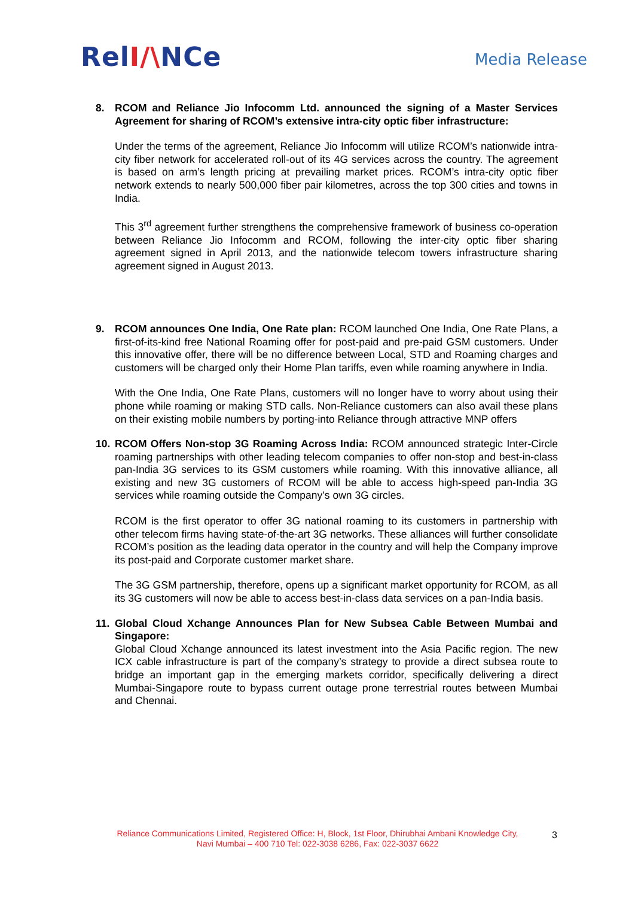RelI/\NCe
Media Release
8. RCOM and Reliance Jio Infocomm Ltd. announced the signing of a Master Services Agreement for sharing of RCOM’s extensive intra-city optic fiber infrastructure:
Under the terms of the agreement, Reliance Jio Infocomm will utilize RCOM’s nationwide intra-city fiber network for accelerated roll-out of its 4G services across the country. The agreement is based on arm’s length pricing at prevailing market prices. RCOM’s intra-city optic fiber network extends to nearly 500,000 fiber pair kilometres, across the top 300 cities and towns in India.
This 3<sup>rd</sup> agreement further strengthens the comprehensive framework of business co-operation between Reliance Jio Infocomm and RCOM, following the inter-city optic fiber sharing agreement signed in April 2013, and the nationwide telecom towers infrastructure sharing agreement signed in August 2013.
9. RCOM announces One India, One Rate plan: RCOM launched One India, One Rate Plans, a first-of-its-kind free National Roaming offer for post-paid and pre-paid GSM customers. Under this innovative offer, there will be no difference between Local, STD and Roaming charges and customers will be charged only their Home Plan tariffs, even while roaming anywhere in India.
With the One India, One Rate Plans, customers will no longer have to worry about using their phone while roaming or making STD calls. Non-Reliance customers can also avail these plans on their existing mobile numbers by porting-into Reliance through attractive MNP offers
10. RCOM Offers Non-stop 3G Roaming Across India: RCOM announced strategic Inter-Circle roaming partnerships with other leading telecom companies to offer non-stop and best-in-class pan-India 3G services to its GSM customers while roaming. With this innovative alliance, all existing and new 3G customers of RCOM will be able to access high-speed pan-India 3G services while roaming outside the Company’s own 3G circles.
RCOM is the first operator to offer 3G national roaming to its customers in partnership with other telecom firms having state-of-the-art 3G networks. These alliances will further consolidate RCOM’s position as the leading data operator in the country and will help the Company improve its post-paid and Corporate customer market share.
The 3G GSM partnership, therefore, opens up a significant market opportunity for RCOM, as all its 3G customers will now be able to access best-in-class data services on a pan-India basis.
11. Global Cloud Xchange Announces Plan for New Subsea Cable Between Mumbai and Singapore:
Global Cloud Xchange announced its latest investment into the Asia Pacific region. The new ICX cable infrastructure is part of the company’s strategy to provide a direct subsea route to bridge an important gap in the emerging markets corridor, specifically delivering a direct Mumbai-Singapore route to bypass current outage prone terrestrial routes between Mumbai and Chennai.
Reliance Communications Limited, Registered Office: H, Block, 1st Floor, Dhirubhai Ambani Knowledge City,
Navi Mumbai – 400 710 Tel: 022-3038 6286, Fax: 022-3037 6622
3